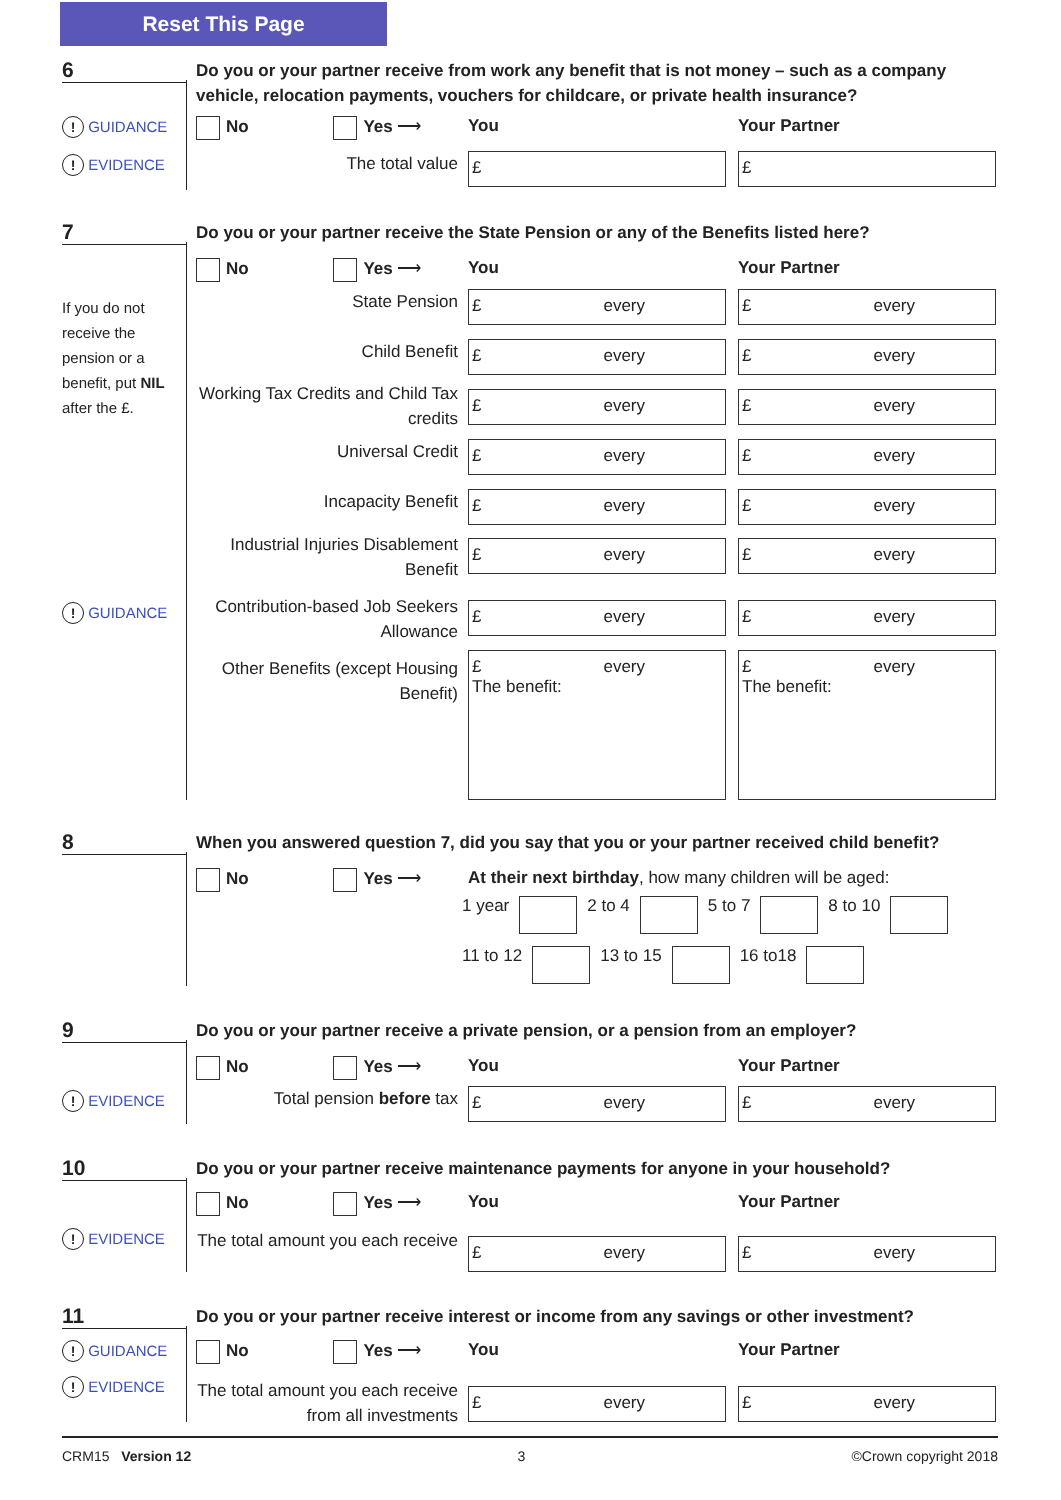Reset This Page
6
Do you or your partner receive from work any benefit that is not money – such as a company vehicle, relocation payments, vouchers for childcare, or private health insurance?
! GUIDANCE
! EVIDENCE
No Yes ⟶ You Your Partner
The total value £ £
7
Do you or your partner receive the State Pension or any of the Benefits listed here?
If you do not receive the pension or a benefit, put NIL after the £.
! GUIDANCE
No Yes ⟶ You Your Partner
State Pension £ every £ every
Child Benefit £ every £ every
Working Tax Credits and Child Tax credits
£ every £ every
Universal Credit £ every £ every
Incapacity Benefit £ every £ every
Industrial Injuries Disablement Benefit
£ every £ every
Contribution-based Job Seekers Allowance
£ every £ every
Other Benefits (except Housing Benefit)
£ every
The benefit:
£ every
The benefit:
8
When you answered question 7, did you say that you or your partner received child benefit?
No Yes ⟶ At their next birthday, how many children will be aged:
1 year 2 to 4 5 to 7 8 to 10
11 to 12 13 to 15 16 to18
9
Do you or your partner receive a private pension, or a pension from an employer?
! EVIDENCE
No Yes ⟶ You Your Partner
Total pension before tax £ every £ every
10
Do you or your partner receive maintenance payments for anyone in your household?
! EVIDENCE
No Yes ⟶ You Your Partner
The total amount you each receive
£ every £ every
11
Do you or your partner receive interest or income from any savings or other investment?
! GUIDANCE
! EVIDENCE
No Yes ⟶ You Your Partner
The total amount you each receive from all investments
£ every £ every
CRM15 Version 12 3 ©Crown copyright 2018